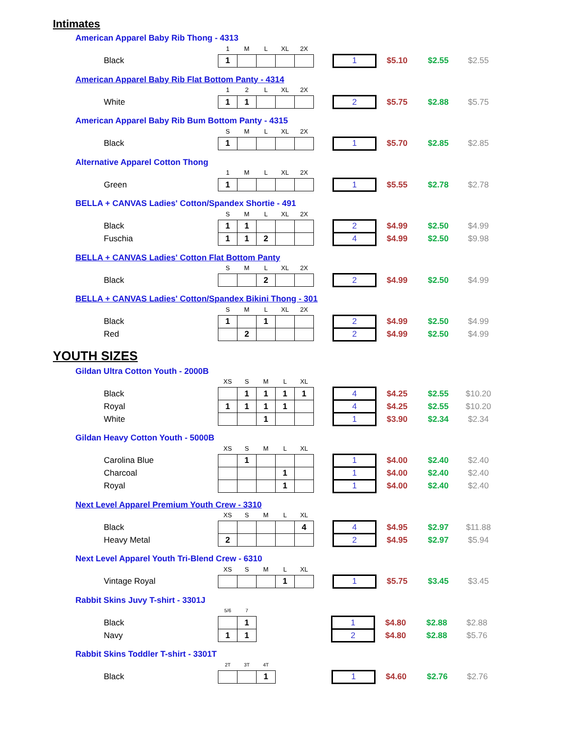Intimates
American Apparel Baby Rib Thong - 4313
| | 1 | M | L | XL | 2X | | | | | |
| Black | 1 | | | | | | 1 | $5.10 | $2.55 | $2.55 |
American Apparel Baby Rib Flat Bottom Panty - 4314
| | 1 | 2 | L | XL | 2X | | | | | |
| White | 1 | 1 | | | | | 2 | $5.75 | $2.88 | $5.75 |
American Apparel Baby Rib Bum Bottom Panty - 4315
| | S | M | L | XL | 2X | | | | | |
| Black | 1 | | | | | | 1 | $5.70 | $2.85 | $2.85 |
Alternative Apparel Cotton Thong
| | 1 | M | L | XL | 2X | | | | | |
| Green | 1 | | | | | | 1 | $5.55 | $2.78 | $2.78 |
BELLA + CANVAS Ladies' Cotton/Spandex Shortie - 491
| | S | M | L | XL | 2X | | | | | |
| Black | 1 | 1 | | | | | 2 | $4.99 | $2.50 | $4.99 |
| Fuschia | 1 | 1 | 2 | | | | 4 | $4.99 | $2.50 | $9.98 |
BELLA + CANVAS Ladies' Cotton Flat Bottom Panty
| | S | M | L | XL | 2X | | | | | |
| Black | | | 2 | | | | 2 | $4.99 | $2.50 | $4.99 |
BELLA + CANVAS Ladies' Cotton/Spandex Bikini Thong - 301
| | S | M | L | XL | 2X | | | | | |
| Black | 1 | | 1 | | | | 2 | $4.99 | $2.50 | $4.99 |
| Red | | 2 | | | | | 2 | $4.99 | $2.50 | $4.99 |
YOUTH SIZES
Gildan Ultra Cotton Youth - 2000B
| | XS | S | M | L | XL | | | | | |
| Black | | 1 | 1 | 1 | 1 | | 4 | $4.25 | $2.55 | $10.20 |
| Royal | 1 | 1 | 1 | 1 | | | 4 | $4.25 | $2.55 | $10.20 |
| White | | | 1 | | | | 1 | $3.90 | $2.34 | $2.34 |
Gildan Heavy Cotton Youth - 5000B
| | XS | S | M | L | XL | | | | | |
| Carolina Blue | | 1 | | | | | 1 | $4.00 | $2.40 | $2.40 |
| Charcoal | | | | 1 | | | 1 | $4.00 | $2.40 | $2.40 |
| Royal | | | | 1 | | | 1 | $4.00 | $2.40 | $2.40 |
Next Level Apparel Premium Youth Crew - 3310
| | XS | S | M | L | XL | | | | | |
| Black | | | | | 4 | | 4 | $4.95 | $2.97 | $11.88 |
| Heavy Metal | 2 | | | | | | 2 | $4.95 | $2.97 | $5.94 |
Next Level Apparel Youth Tri-Blend Crew - 6310
| | XS | S | M | L | XL | | | | | |
| Vintage Royal | | | | 1 | | | 1 | $5.75 | $3.45 | $3.45 |
Rabbit Skins Juvy T-shirt - 3301J
| | 5/6 | 7 | | | | | | | | |
| Black | | 1 | | | | | 1 | $4.80 | $2.88 | $2.88 |
| Navy | 1 | 1 | | | | | 2 | $4.80 | $2.88 | $5.76 |
Rabbit Skins Toddler T-shirt - 3301T
| | 2T | 3T | 4T | | | | | | | |
| Black | | | 1 | | | | 1 | $4.60 | $2.76 | $2.76 |